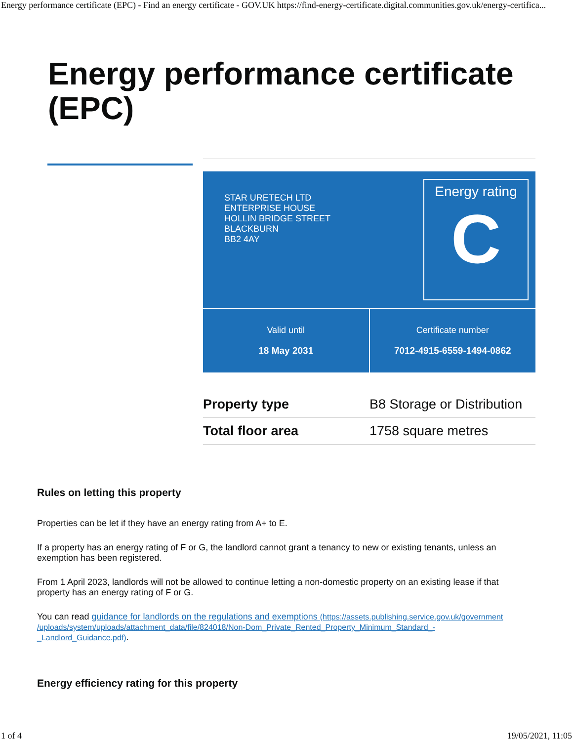Energy performance certificate (EPC) - Find an energy certificate - GOV.UK https://find-energy-certificate.digital.communities.gov.uk/energy-certifica...
Energy performance certificate (EPC)
STAR URETECH LTD
ENTERPRISE HOUSE
HOLLIN BRIDGE STREET
BLACKBURN
BB2 4AY
Energy rating
C
Valid until
18 May 2031
Certificate number
7012-4915-6559-1494-0862
| Property type | B8 Storage or Distribution |
| Total floor area | 1758 square metres |
Rules on letting this property
Properties can be let if they have an energy rating from A+ to E.
If a property has an energy rating of F or G, the landlord cannot grant a tenancy to new or existing tenants, unless an exemption has been registered.
From 1 April 2023, landlords will not be allowed to continue letting a non-domestic property on an existing lease if that property has an energy rating of F or G.
You can read guidance for landlords on the regulations and exemptions (https://assets.publishing.service.gov.uk/government /uploads/system/uploads/attachment_data/file/824018/Non-Dom_Private_Rented_Property_Minimum_Standard_-_Landlord_Guidance.pdf).
Energy efficiency rating for this property
1 of 4 19/05/2021, 11:05